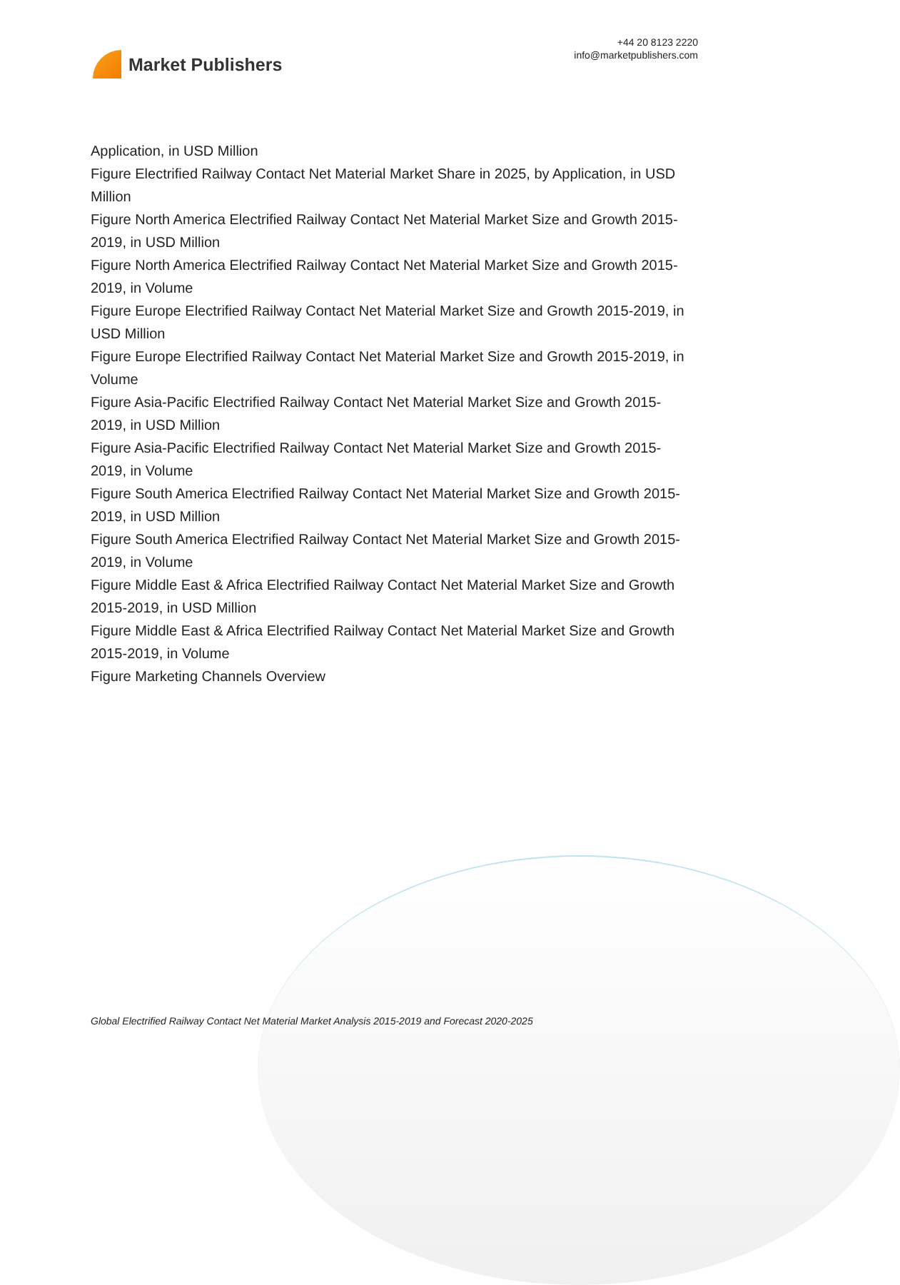Market Publishers
+44 20 8123 2220
info@marketpublishers.com
Application, in USD Million
Figure Electrified Railway Contact Net Material Market Share in 2025, by Application, in USD Million
Figure North America Electrified Railway Contact Net Material Market Size and Growth 2015-2019, in USD Million
Figure North America Electrified Railway Contact Net Material Market Size and Growth 2015-2019, in Volume
Figure Europe Electrified Railway Contact Net Material Market Size and Growth 2015-2019, in USD Million
Figure Europe Electrified Railway Contact Net Material Market Size and Growth 2015-2019, in Volume
Figure Asia-Pacific Electrified Railway Contact Net Material Market Size and Growth 2015-2019, in USD Million
Figure Asia-Pacific Electrified Railway Contact Net Material Market Size and Growth 2015-2019, in Volume
Figure South America Electrified Railway Contact Net Material Market Size and Growth 2015-2019, in USD Million
Figure South America Electrified Railway Contact Net Material Market Size and Growth 2015-2019, in Volume
Figure Middle East & Africa Electrified Railway Contact Net Material Market Size and Growth 2015-2019, in USD Million
Figure Middle East & Africa Electrified Railway Contact Net Material Market Size and Growth 2015-2019, in Volume
Figure Marketing Channels Overview
Global Electrified Railway Contact Net Material Market Analysis 2015-2019 and Forecast 2020-2025